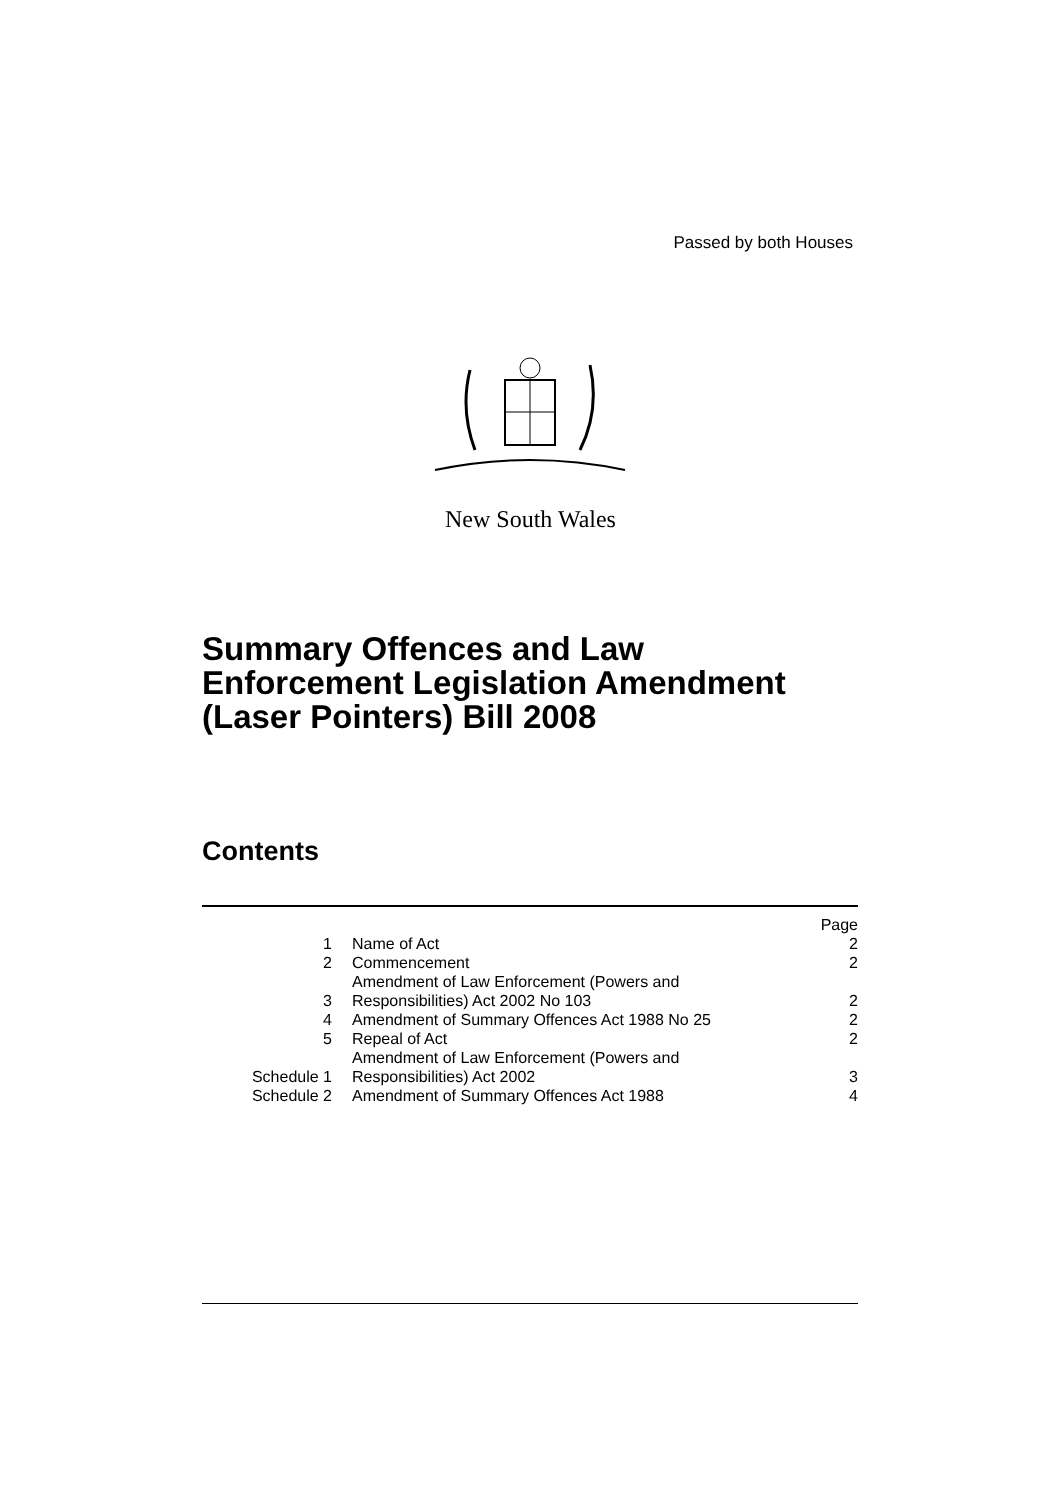Passed by both Houses
New South Wales
Summary Offences and Law
Enforcement Legislation Amendment
(Laser Pointers) Bill 2008
Contents
| | | Page |
| 1 | Name of Act | 2 |
| 2 | Commencement | 2 |
| 3 | Amendment of Law Enforcement (Powers and Responsibilities) Act 2002 No 103 | 2 |
| 4 | Amendment of Summary Offences Act 1988 No 25 | 2 |
| 5 | Repeal of Act | 2 |
| Schedule 1 | Amendment of Law Enforcement (Powers and Responsibilities) Act 2002 | 3 |
| Schedule 2 | Amendment of Summary Offences Act 1988 | 4 |